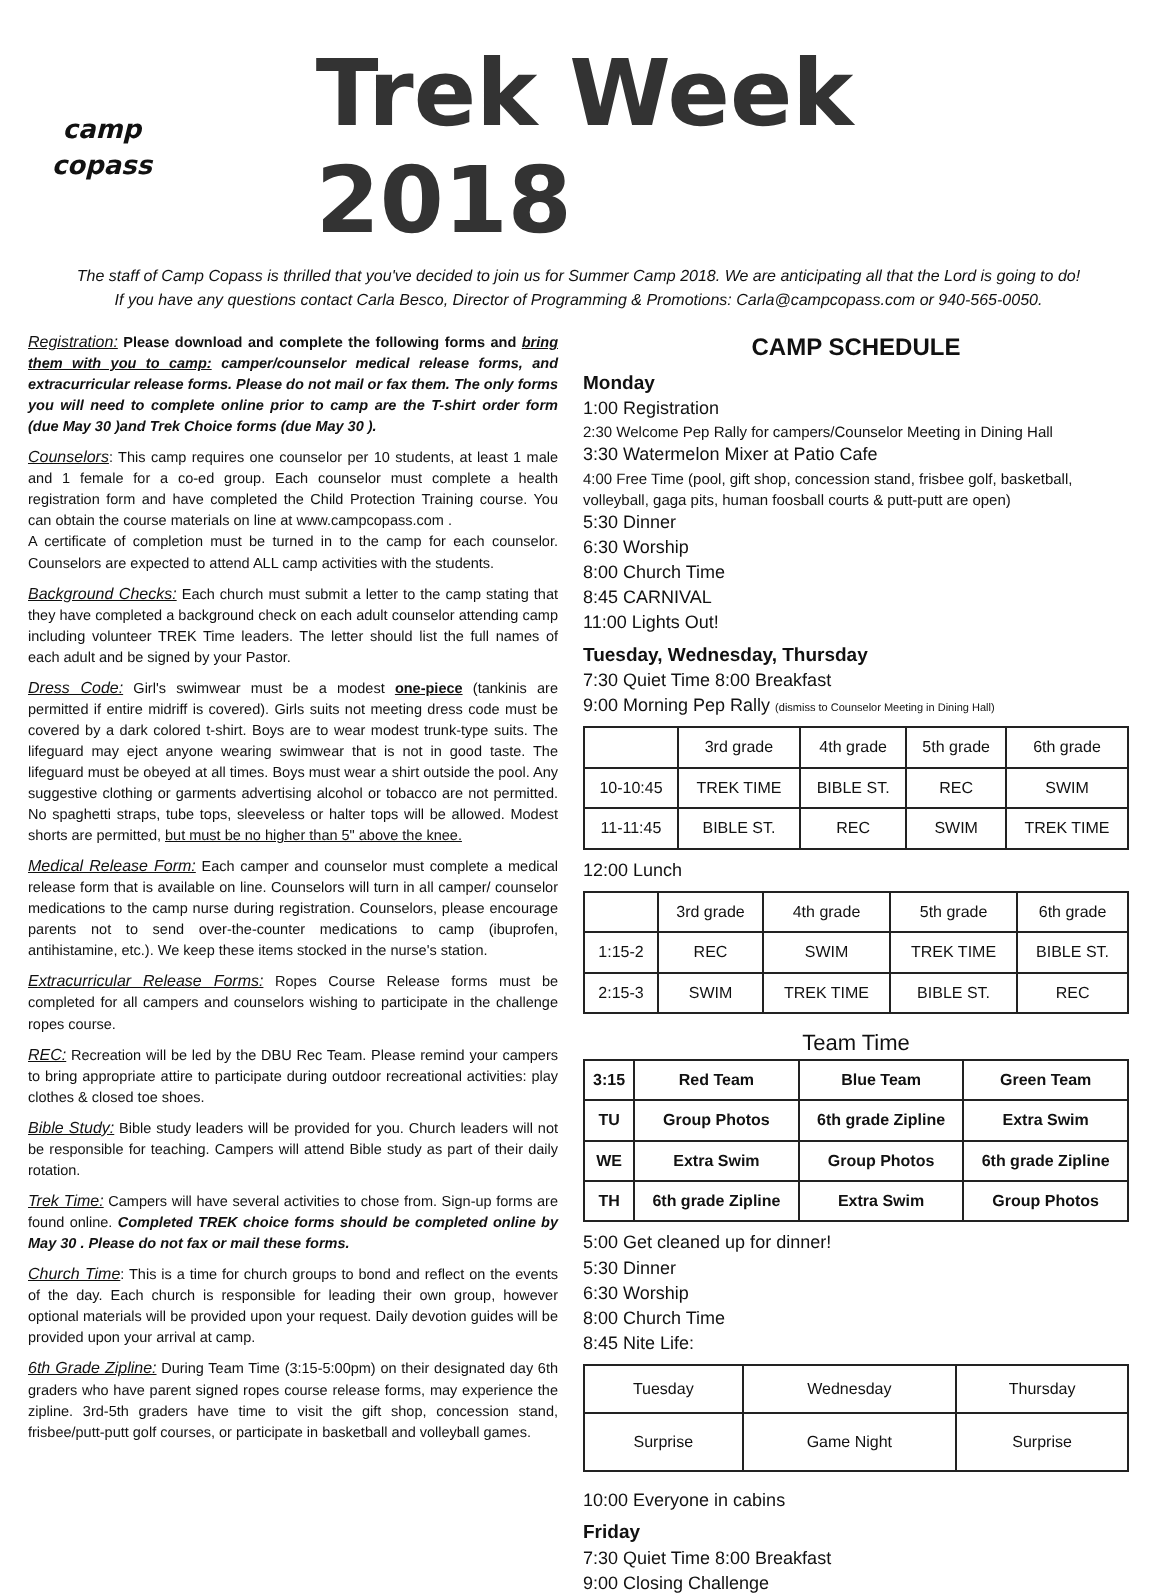camp
copass
Trek Week 2018
The staff of Camp Copass is thrilled that you've decided to join us for Summer Camp 2018. We are anticipating all that the Lord is going to do!
If you have any questions contact Carla Besco, Director of Programming & Promotions: Carla@campcopass.com or 940-565-0050.
Registration: Please download and complete the following forms and bring them with you to camp: camper/counselor medical release forms, and extracurricular release forms. Please do not mail or fax them. The only forms you will need to complete online prior to camp are the T-shirt order form (due May 30 )and Trek Choice forms (due May 30 ).
Counselors: This camp requires one counselor per 10 students, at least 1 male and 1 female for a co-ed group. Each counselor must complete a health registration form and have completed the Child Protection Training course. You can obtain the course materials on line at www.campcopass.com .
A certificate of completion must be turned in to the camp for each counselor. Counselors are expected to attend ALL camp activities with the students.
Background Checks: Each church must submit a letter to the camp stating that they have completed a background check on each adult counselor attending camp including volunteer TREK Time leaders. The letter should list the full names of each adult and be signed by your Pastor.
Dress Code: Girl's swimwear must be a modest one-piece (tankinis are permitted if entire midriff is covered). Girls suits not meeting dress code must be covered by a dark colored t-shirt. Boys are to wear modest trunk-type suits. The lifeguard may eject anyone wearing swimwear that is not in good taste. The lifeguard must be obeyed at all times. Boys must wear a shirt outside the pool. Any suggestive clothing or garments advertising alcohol or tobacco are not permitted. No spaghetti straps, tube tops, sleeveless or halter tops will be allowed. Modest shorts are permitted, but must be no higher than 5" above the knee.
Medical Release Form: Each camper and counselor must complete a medical release form that is available on line. Counselors will turn in all camper/ counselor medications to the camp nurse during registration. Counselors, please encourage parents not to send over-the-counter medications to camp (ibuprofen, antihistamine, etc.). We keep these items stocked in the nurse's station.
Extracurricular Release Forms: Ropes Course Release forms must be completed for all campers and counselors wishing to participate in the challenge ropes course.
REC: Recreation will be led by the DBU Rec Team. Please remind your campers to bring appropriate attire to participate during outdoor recreational activities: play clothes & closed toe shoes.
Bible Study: Bible study leaders will be provided for you. Church leaders will not be responsible for teaching. Campers will attend Bible study as part of their daily rotation.
Trek Time: Campers will have several activities to chose from. Sign-up forms are found online. Completed TREK choice forms should be completed online by May 30 . Please do not fax or mail these forms.
Church Time: This is a time for church groups to bond and reflect on the events of the day. Each church is responsible for leading their own group, however optional materials will be provided upon your request. Daily devotion guides will be provided upon your arrival at camp.
6th Grade Zipline: During Team Time (3:15-5:00pm) on their designated day 6th graders who have parent signed ropes course release forms, may experience the zipline. 3rd-5th graders have time to visit the gift shop, concession stand, frisbee/putt-putt golf courses, or participate in basketball and volleyball games.
CAMP SCHEDULE
Monday
1:00 Registration
2:30 Welcome Pep Rally for campers/Counselor Meeting in Dining Hall
3:30 Watermelon Mixer at Patio Cafe
4:00 Free Time (pool, gift shop, concession stand, frisbee golf, basketball, volleyball, gaga pits, human foosball courts & putt-putt are open)
5:30 Dinner
6:30 Worship
8:00 Church Time
8:45 CARNIVAL
11:00 Lights Out!
Tuesday, Wednesday, Thursday
7:30 Quiet Time 8:00 Breakfast
9:00 Morning Pep Rally (dismiss to Counselor Meeting in Dining Hall)
| | 3rd grade | 4th grade | 5th grade | 6th grade |
| 10-10:45 | TREK TIME | BIBLE ST. | REC | SWIM |
| 11-11:45 | BIBLE ST. | REC | SWIM | TREK TIME |
12:00 Lunch
| | 3rd grade | 4th grade | 5th grade | 6th grade |
| 1:15-2 | REC | SWIM | TREK TIME | BIBLE ST. |
| 2:15-3 | SWIM | TREK TIME | BIBLE ST. | REC |
Team Time
| 3:15 | Red Team | Blue Team | Green Team |
| TU | Group Photos | 6th grade Zipline | Extra Swim |
| WE | Extra Swim | Group Photos | 6th grade Zipline |
| TH | 6th grade Zipline | Extra Swim | Group Photos |
5:00 Get cleaned up for dinner!
5:30 Dinner
6:30 Worship
8:00 Church Time
8:45 Nite Life:
| Tuesday | Wednesday | Thursday |
| Surprise | Game Night | Surprise |
10:00 Everyone in cabins
Friday
7:30 Quiet Time 8:00 Breakfast
9:00 Closing Challenge